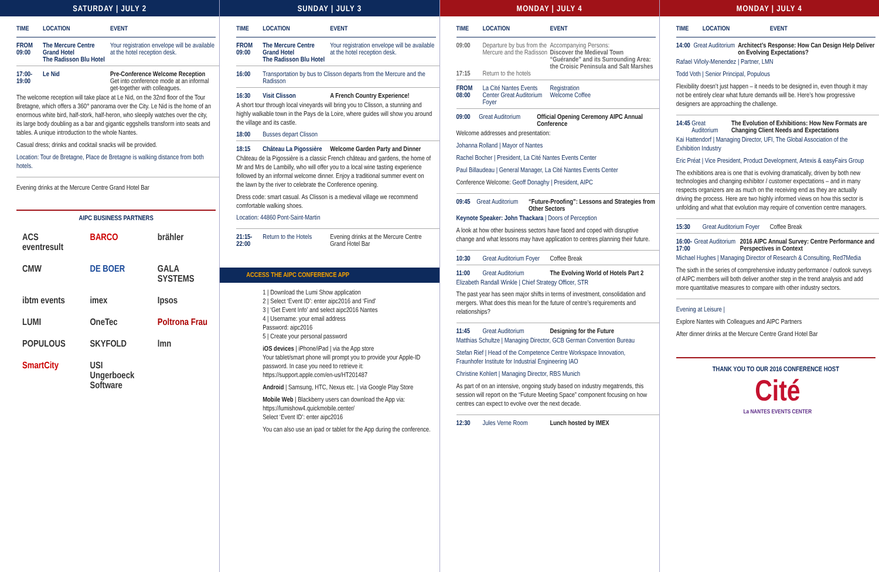SATURDAY | JULY 2
TIME LOCATION EVENT
FROM 09:00 The Mercure Centre Grand Hotel
The Radisson Blu Hotel Your registration envelope will be available at the hotel reception desk.
17:00-19:00 Le Nid Pre-Conference Welcome Reception
Get into conference mode at an informal get-together with colleagues.
The welcome reception will take place at Le Nid, on the 32nd floor of the Tour Bretagne, which offers a 360° panorama over the City. Le Nid is the home of an enormous white bird, half-stork, half-heron, who sleepily watches over the city, its large body doubling as a bar and gigantic eggshells transform into seats and tables. A unique introduction to the whole Nantes.
Casual dress; drinks and cocktail snacks will be provided.
Location: Tour de Bretagne, Place de Bretagne is walking distance from both hotels.
Evening drinks at the Mercure Centre Grand Hotel Bar
AIPC BUSINESS PARTNERS
ACS eventresult BARCO brähler CMW DE BOER GALA SYSTEMS ibtm events imex Ipsos LUMI OneTec Poltrona Frau POPULOUS SKYFOLD lmn SmartCity USI Ungerboeck Software
SUNDAY | JULY 3
TIME LOCATION EVENT
FROM 09:00 The Mercure Centre Grand Hotel
The Radisson Blu Hotel Your registration envelope will be available at the hotel reception desk.
16:00 Transportation by bus to Clisson departs from the Mercure and the Radisson
16:30 Visit Clisson A French Country Experience!
A short tour through local vineyards will bring you to Clisson, a stunning and highly walkable town in the Pays de la Loire, where guides will show you around the village and its castle.
18:00 Busses depart Clisson
18:15 Château La Pigossière Welcome Garden Party and Dinner
Château de la Pigossière is a classic French château and gardens, the home of Mr and Mrs de Lambilly, who will offer you to a local wine tasting experience followed by an informal welcome dinner. Enjoy a traditional summer event on the lawn by the river to celebrate the Conference opening.
Dress code: smart casual. As Clisson is a medieval village we recommend comfortable walking shoes.
Location: 44860 Pont-Saint-Martin
21:15-22:00 Return to the Hotels Evening drinks at the Mercure Centre Grand Hotel Bar
ACCESS THE AIPC CONFERENCE APP
1 | Download the Lumi Show application
2 | Select ‘Event ID’: enter aipc2016 and ‘Find’
3 | ‘Get Event Info’ and select aipc2016 Nantes
4 | Username: your email address
Password: aipc2016
5 | Create your personal password
iOS devices | iPhone/iPad | via the App store
Your tablet/smart phone will prompt you to provide your Apple-ID password. In case you need to retrieve it: https://support.apple.com/en-us/HT201487
Android | Samsung, HTC, Nexus etc. | via Google Play Store
Mobile Web | Blackberry users can download the App via: https://lumishow4.quickmobile.center/
Select ‘Event ID’: enter aipc2016
You can also use an ipad or tablet for the App during the conference.
MONDAY | JULY 4
TIME LOCATION EVENT
09:00 Departure by bus from the Mercure and the Radisson Accompanying Persons:
Discover the Medieval Town “Guérande” and its Surrounding Area: the Croisic Peninsula and Salt Marshes
17:15 Return to the hotels
FROM 08:00 La Cité Nantes Events Center Great Auditorium Foyer Registration
Welcome Coffee
09:00 Great Auditorium Official Opening Ceremony AIPC Annual Conference
Welcome addresses and presentation:
Johanna Rolland | Mayor of Nantes
Rachel Bocher | President, La Cité Nantes Events Center
Paul Billaudeau | General Manager, La Cité Nantes Events Center
Conference Welcome: Geoff Donaghy | President, AIPC
09:45 Great Auditorium “Future-Proofing”: Lessons and Strategies from Other Sectors
Keynote Speaker: John Thackara | Doors of Perception
A look at how other business sectors have faced and coped with disruptive change and what lessons may have application to centres planning their future.
10:30 Great Auditorium Foyer Coffee Break
11:00 Great Auditorium The Evolving World of Hotels Part 2
Elizabeth Randall Winkle | Chief Strategy Officer, STR
The past year has seen major shifts in terms of investment, consolidation and mergers. What does this mean for the future of centre’s requirements and relationships?
11:45 Great Auditorium Designing for the Future
Matthias Schultze | Managing Director, GCB German Convention Bureau
Stefan Rief | Head of the Competence Centre Workspace Innovation, Fraunhofer Institute for Industrial Engineering IAO
Christine Kohlert | Managing Director, RBS Munich
As part of on an intensive, ongoing study based on industry megatrends, this session will report on the “Future Meeting Space” component focusing on how centres can expect to evolve over the next decade.
12:30 Jules Verne Room Lunch hosted by IMEX
MONDAY | JULY 4
TIME LOCATION EVENT
14:00 Great Auditorium Architect’s Response: How Can Design Help Deliver on Evolving Expectations?
Rafael Viñoly-Menendez | Partner, LMN
Todd Voth | Senior Principal, Populous
Flexibility doesn’t just happen – it needs to be designed in, even though it may not be entirely clear what future demands will be. Here’s how progressive designers are approaching the challenge.
14:45 Great Auditorium The Evolution of Exhibitions: How New Formats are Changing Client Needs and Expectations
Kai Hattendorf | Managing Director, UFI, The Global Association of the Exhibition Industry
Eric Préat | Vice President, Product Development, Artexis & easyFairs Group
The exhibitions area is one that is evolving dramatically, driven by both new technologies and changing exhibitor / customer expectations – and in many respects organizers are as much on the receiving end as they are actually driving the process. Here are two highly informed views on how this sector is unfolding and what that evolution may require of convention centre managers.
15:30 Great Auditorium Foyer Coffee Break
16:00-17:00 Great Auditorium 2016 AIPC Annual Survey: Centre Performance and Perspectives in Context
Michael Hughes | Managing Director of Research & Consulting, Red7Media
The sixth in the series of comprehensive industry performance / outlook surveys of AIPC members will both deliver another step in the trend analysis and add more quantitative measures to compare with other industry sectors.
Evening at Leisure |
Explore Nantes with Colleagues and AIPC Partners
After dinner drinks at the Mercure Centre Grand Hotel Bar
THANK YOU TO OUR 2016 CONFERENCE HOST
Cité
La NANTES EVENTS CENTER